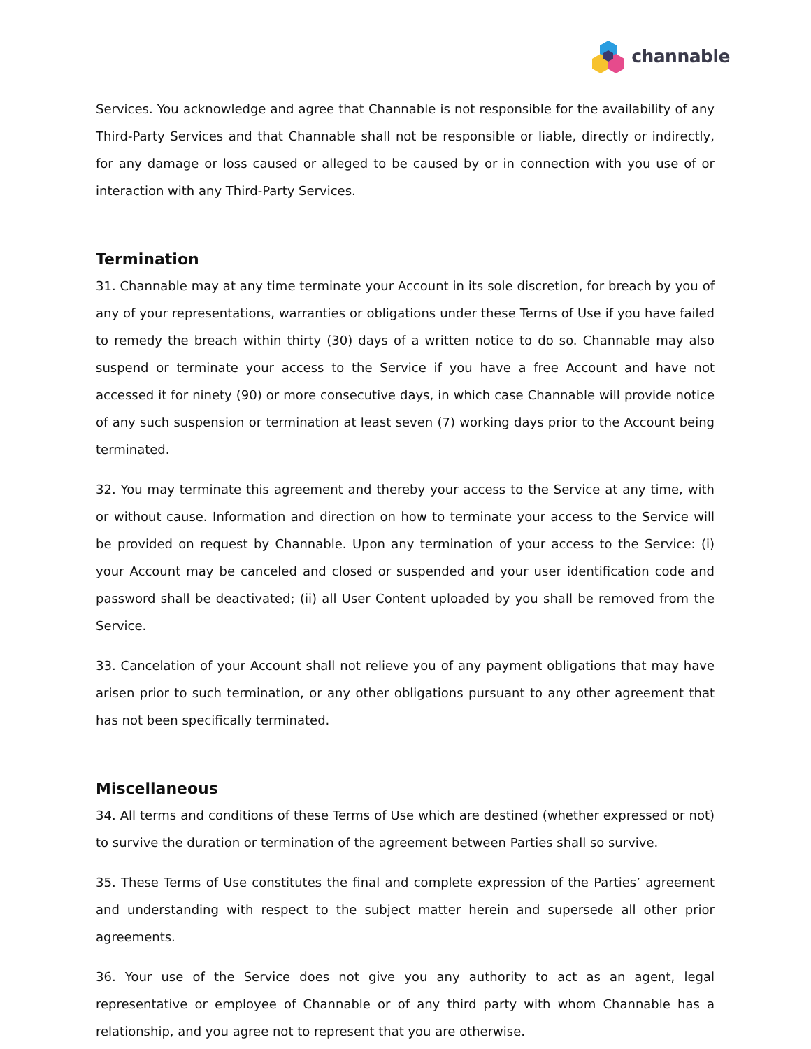channable
Services. You acknowledge and agree that Channable is not responsible for the availability of any Third-Party Services and that Channable shall not be responsible or liable, directly or indirectly, for any damage or loss caused or alleged to be caused by or in connection with you use of or interaction with any Third-Party Services.
Termination
31. Channable may at any time terminate your Account in its sole discretion, for breach by you of any of your representations, warranties or obligations under these Terms of Use if you have failed to remedy the breach within thirty (30) days of a written notice to do so. Channable may also suspend or terminate your access to the Service if you have a free Account and have not accessed it for ninety (90) or more consecutive days, in which case Channable will provide notice of any such suspension or termination at least seven (7) working days prior to the Account being terminated.
32. You may terminate this agreement and thereby your access to the Service at any time, with or without cause. Information and direction on how to terminate your access to the Service will be provided on request by Channable. Upon any termination of your access to the Service: (i) your Account may be canceled and closed or suspended and your user identification code and password shall be deactivated; (ii) all User Content uploaded by you shall be removed from the Service.
33. Cancelation of your Account shall not relieve you of any payment obligations that may have arisen prior to such termination, or any other obligations pursuant to any other agreement that has not been specifically terminated.
Miscellaneous
34. All terms and conditions of these Terms of Use which are destined (whether expressed or not) to survive the duration or termination of the agreement between Parties shall so survive.
35. These Terms of Use constitutes the final and complete expression of the Parties’ agreement and understanding with respect to the subject matter herein and supersede all other prior agreements.
36. Your use of the Service does not give you any authority to act as an agent, legal representative or employee of Channable or of any third party with whom Channable has a relationship, and you agree not to represent that you are otherwise.